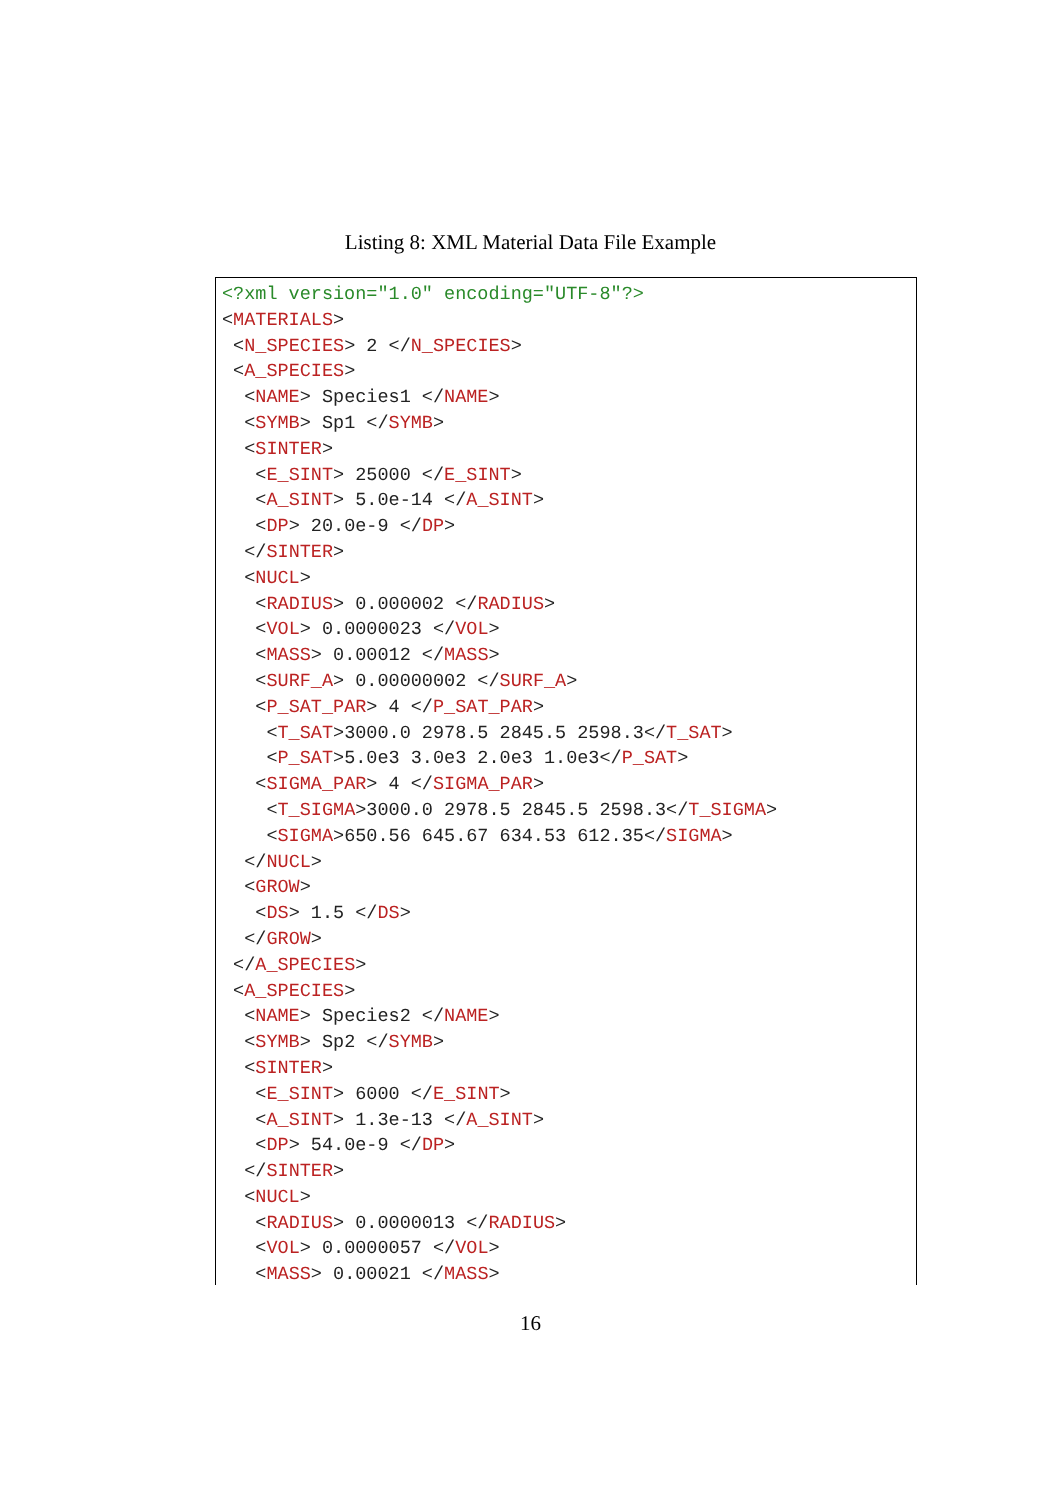Listing 8: XML Material Data File Example
<?xml version="1.0" encoding="UTF-8"?>
<MATERIALS>
 <N_SPECIES> 2 </N_SPECIES>
 <A_SPECIES>
  <NAME> Species1 </NAME>
  <SYMB> Sp1 </SYMB>
  <SINTER>
   <E_SINT> 25000 </E_SINT>
   <A_SINT> 5.0e-14 </A_SINT>
   <DP> 20.0e-9 </DP>
  </SINTER>
  <NUCL>
   <RADIUS> 0.000002 </RADIUS>
   <VOL> 0.0000023 </VOL>
   <MASS> 0.00012 </MASS>
   <SURF_A> 0.00000002 </SURF_A>
   <P_SAT_PAR> 4 </P_SAT_PAR>
    <T_SAT>3000.0 2978.5 2845.5 2598.3</T_SAT>
    <P_SAT>5.0e3 3.0e3 2.0e3 1.0e3</P_SAT>
   <SIGMA_PAR> 4 </SIGMA_PAR>
    <T_SIGMA>3000.0 2978.5 2845.5 2598.3</T_SIGMA>
    <SIGMA>650.56 645.67 634.53 612.35</SIGMA>
  </NUCL>
  <GROW>
   <DS> 1.5 </DS>
  </GROW>
 </A_SPECIES>
 <A_SPECIES>
  <NAME> Species2 </NAME>
  <SYMB> Sp2 </SYMB>
  <SINTER>
   <E_SINT> 6000 </E_SINT>
   <A_SINT> 1.3e-13 </A_SINT>
   <DP> 54.0e-9 </DP>
  </SINTER>
  <NUCL>
   <RADIUS> 0.0000013 </RADIUS>
   <VOL> 0.0000057 </VOL>
   <MASS> 0.00021 </MASS>
16